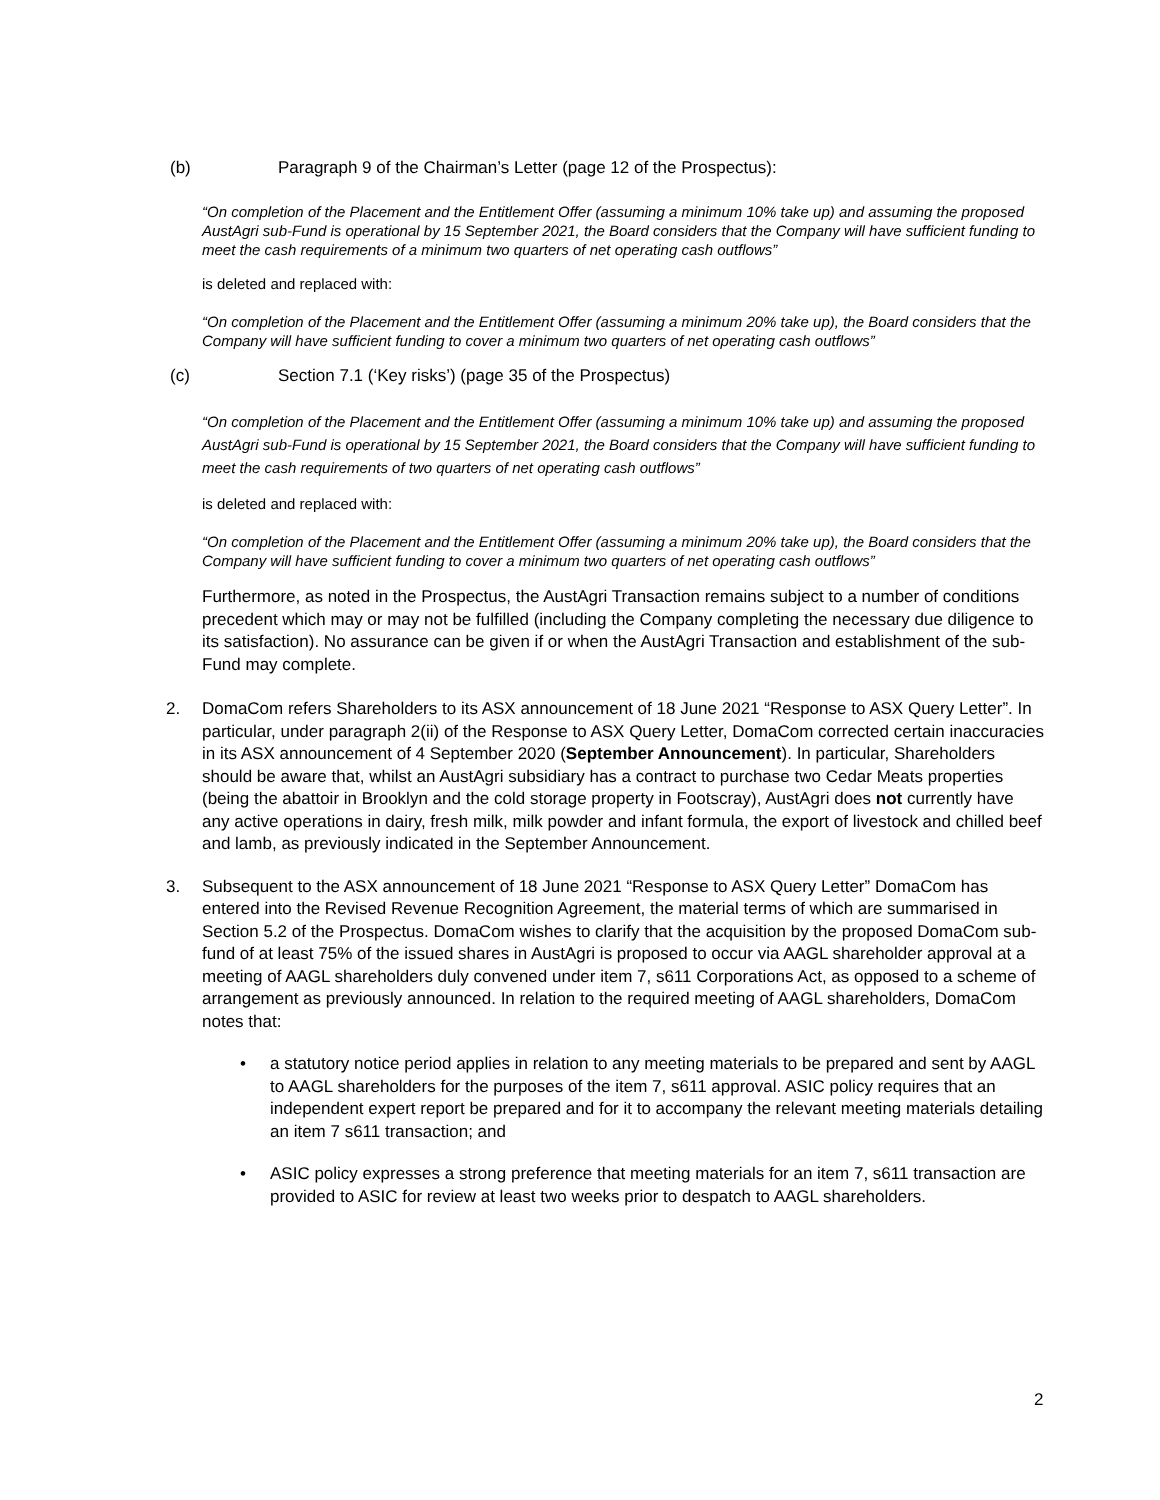(b) Paragraph 9 of the Chairman’s Letter (page 12 of the Prospectus):
“On completion of the Placement and the Entitlement Offer (assuming a minimum 10% take up) and assuming the proposed AustAgri sub-Fund is operational by 15 September 2021, the Board considers that the Company will have sufficient funding to meet the cash requirements of a minimum two quarters of net operating cash outflows”
is deleted and replaced with:
“On completion of the Placement and the Entitlement Offer (assuming a minimum 20% take up), the Board considers that the Company will have sufficient funding to cover a minimum two quarters of net operating cash outflows”
(c) Section 7.1 (‘Key risks’) (page 35 of the Prospectus)
“On completion of the Placement and the Entitlement Offer (assuming a minimum 10% take up) and assuming the proposed AustAgri sub-Fund is operational by 15 September 2021, the Board considers that the Company will have sufficient funding to meet the cash requirements of two quarters of net operating cash outflows”
is deleted and replaced with:
“On completion of the Placement and the Entitlement Offer (assuming a minimum 20% take up), the Board considers that the Company will have sufficient funding to cover a minimum two quarters of net operating cash outflows”
Furthermore, as noted in the Prospectus, the AustAgri Transaction remains subject to a number of conditions precedent which may or may not be fulfilled (including the Company completing the necessary due diligence to its satisfaction). No assurance can be given if or when the AustAgri Transaction and establishment of the sub-Fund may complete.
2. DomaCom refers Shareholders to its ASX announcement of 18 June 2021 “Response to ASX Query Letter”. In particular, under paragraph 2(ii) of the Response to ASX Query Letter, DomaCom corrected certain inaccuracies in its ASX announcement of 4 September 2020 (September Announcement). In particular, Shareholders should be aware that, whilst an AustAgri subsidiary has a contract to purchase two Cedar Meats properties (being the abattoir in Brooklyn and the cold storage property in Footscray), AustAgri does not currently have any active operations in dairy, fresh milk, milk powder and infant formula, the export of livestock and chilled beef and lamb, as previously indicated in the September Announcement.
3. Subsequent to the ASX announcement of 18 June 2021 “Response to ASX Query Letter” DomaCom has entered into the Revised Revenue Recognition Agreement, the material terms of which are summarised in Section 5.2 of the Prospectus. DomaCom wishes to clarify that the acquisition by the proposed DomaCom sub-fund of at least 75% of the issued shares in AustAgri is proposed to occur via AAGL shareholder approval at a meeting of AAGL shareholders duly convened under item 7, s611 Corporations Act, as opposed to a scheme of arrangement as previously announced. In relation to the required meeting of AAGL shareholders, DomaCom notes that:
• a statutory notice period applies in relation to any meeting materials to be prepared and sent by AAGL to AAGL shareholders for the purposes of the item 7, s611 approval. ASIC policy requires that an independent expert report be prepared and for it to accompany the relevant meeting materials detailing an item 7 s611 transaction; and
• ASIC policy expresses a strong preference that meeting materials for an item 7, s611 transaction are provided to ASIC for review at least two weeks prior to despatch to AAGL shareholders.
2